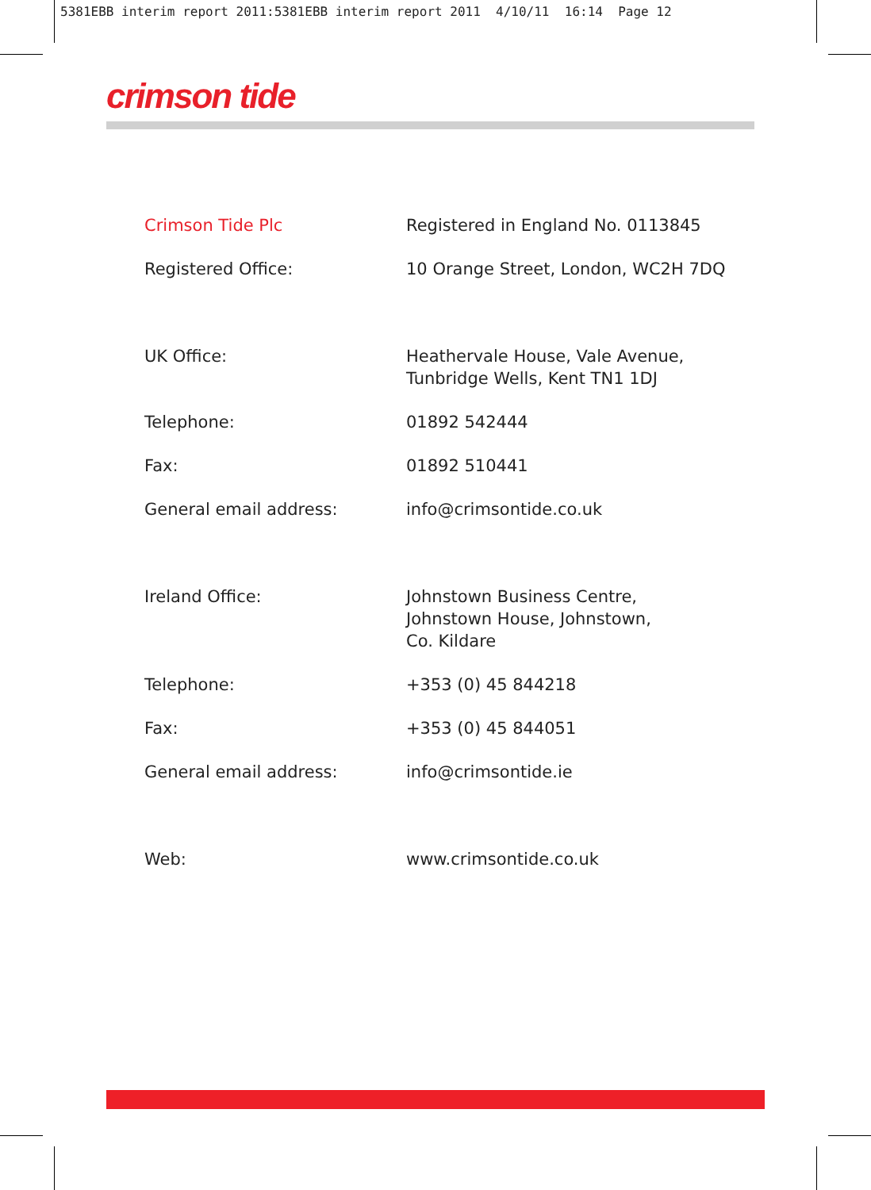5381EBB interim report 2011:5381EBB interim report 2011 4/10/11 16:14 Page 12
crimson tide
Crimson Tide Plc Registered in England No. 0113845
Registered Office: 10 Orange Street, London, WC2H 7DQ
UK Office: Heathervale House, Vale Avenue,
Tunbridge Wells, Kent TN1 1DJ
Telephone: 01892 542444
Fax: 01892 510441
General email address: info@crimsontide.co.uk
Ireland Office: Johnstown Business Centre,
Johnstown House, Johnstown,
Co. Kildare
Telephone: +353 (0) 45 844218
Fax: +353 (0) 45 844051
General email address: info@crimsontide.ie
Web: www.crimsontide.co.uk